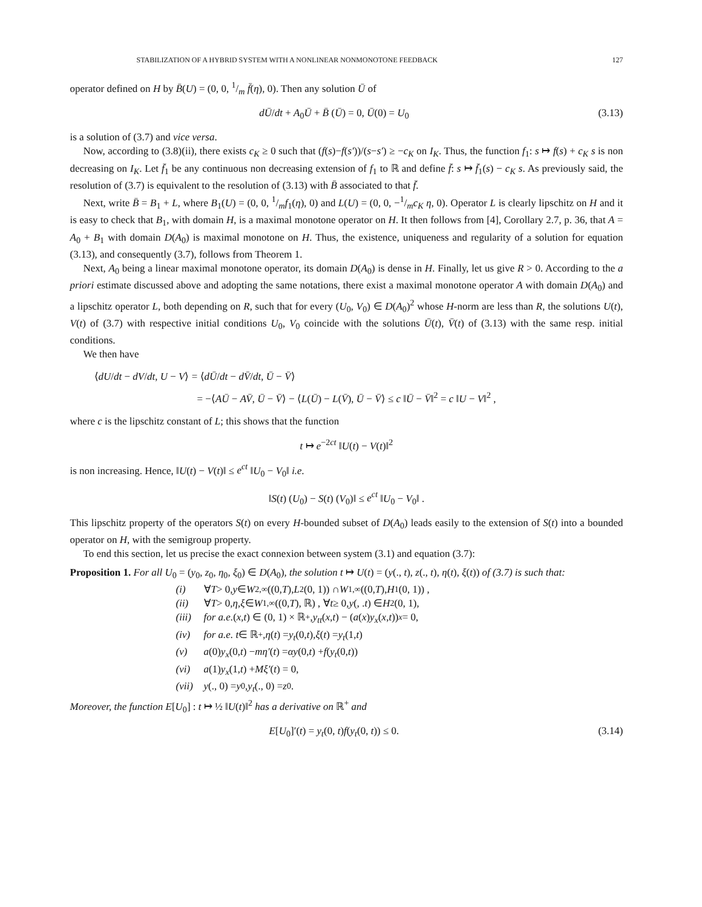STABILIZATION OF A HYBRID SYSTEM WITH A NONLINEAR NONMONOTONE FEEDBACK 127
operator defined on H by B̄(U) = (0, 0, 1/m f̄(η), 0). Then any solution Ū of
dŪ/dt + A<sub>0</sub>Ū + B̄ (Ū) = 0, Ū(0) = U<sub>0</sub> (3.13)
is a solution of (3.7) and vice versa.
Now, according to (3.8)(ii), there exists c<sub>K</sub> ≥ 0 such that (f(s)−f(s′))/(s−s′) ≥ −c<sub>K</sub> on I<sub>K</sub>. Thus, the function f<sub>1</sub>: s ↦ f(s) + c<sub>K</sub> s is non decreasing on I<sub>K</sub>. Let f̄<sub>1</sub> be any continuous non decreasing extension of f<sub>1</sub> to ℝ and define f̄: s ↦ f̄<sub>1</sub>(s) − c<sub>K</sub> s. As previously said, the resolution of (3.7) is equivalent to the resolution of (3.13) with B̄ associated to that f̄.
Next, write B̄ = B<sub>1</sub> + L, where B<sub>1</sub>(U) = (0, 0, 1/mf<sub>1</sub>(η), 0) and L(U) = (0, 0, −1/mc<sub>K</sub> η, 0). Operator L is clearly lipschitz on H and it is easy to check that B<sub>1</sub>, with domain H, is a maximal monotone operator on H. It then follows from [4], Corollary 2.7, p. 36, that A = A<sub>0</sub> + B<sub>1</sub> with domain D(A<sub>0</sub>) is maximal monotone on H. Thus, the existence, uniqueness and regularity of a solution for equation (3.13), and consequently (3.7), follows from Theorem 1.
Next, A<sub>0</sub> being a linear maximal monotone operator, its domain D(A<sub>0</sub>) is dense in H. Finally, let us give R > 0. According to the a priori estimate discussed above and adopting the same notations, there exist a maximal monotone operator A with domain D(A<sub>0</sub>) and a lipschitz operator L, both depending on R, such that for every (U<sub>0</sub>, V<sub>0</sub>) ∈ D(A<sub>0</sub>)<sup>2</sup> whose H-norm are less than R, the solutions U(t), V(t) of (3.7) with respective initial conditions U<sub>0</sub>, V<sub>0</sub> coincide with the solutions Ū(t), V̄(t) of (3.13) with the same resp. initial conditions.
We then have
⟨dU/dt − dV/dt, U − V⟩ = ⟨dŪ/dt − dV̄/dt, Ū − V̄⟩
= −⟨AŪ − AV̄, Ū − V̄⟩ − ⟨L(Ū) − L(V̄), Ū − V̄⟩ ≤ c ‖Ū − V̄‖<sup>2</sup> = c ‖U − V‖<sup>2</sup> ,
where c is the lipschitz constant of L; this shows that the function
t ↦ e<sup>−2ct</sup> ‖U(t) − V(t)‖<sup>2</sup>
is non increasing. Hence, ‖U(t) − V(t)‖ ≤ e<sup>ct</sup> ‖U<sub>0</sub> − V<sub>0</sub>‖ i.e.
‖S(t) (U<sub>0</sub>) − S(t) (V<sub>0</sub>)‖ ≤ e<sup>ct</sup> ‖U<sub>0</sub> − V<sub>0</sub>‖ .
This lipschitz property of the operators S(t) on every H-bounded subset of D(A<sub>0</sub>) leads easily to the extension of S(t) into a bounded operator on H, with the semigroup property.
To end this section, let us precise the exact connexion between system (3.1) and equation (3.7):
Proposition 1. For all U<sub>0</sub> = (y<sub>0</sub>, z<sub>0</sub>, η<sub>0</sub>, ξ<sub>0</sub>) ∈ D(A<sub>0</sub>), the solution t ↦ U(t) = (y(., t), z(., t), η(t), ξ(t)) of (3.7) is such that:
(i) ∀ T > 0, y ∈ W<sup>2,∞</sup>((0, T), L<sup>2</sup>(0, 1)) ∩ W<sup>1,∞</sup>((0, T), H<sup>1</sup>(0, 1)) ,
(ii) ∀ T > 0, η, ξ ∈ W<sup>1,∞</sup>((0, T), ℝ) , ∀ t ≥ 0, y (, . t) ∈ H<sup>2</sup>(0, 1),
(iii) for a.e. (x, t) ∈ (0, 1) × ℝ<sup>+</sup>, y<sub>tt</sub> (x, t) − (a (x) y<sub>x</sub> (x, t))<sub>x</sub> = 0,
(iv) for a.e. t ∈ ℝ<sup>+</sup>, η (t) = y<sub>t</sub> (0, t), ξ (t) = y<sub>t</sub> (1, t)
(v) a (0) y<sub>x</sub> (0, t) − mη′ (t) = αy (0, t) + f (y<sub>t</sub> (0, t))
(vi) a (1) y<sub>x</sub> (1, t) + Mξ′ (t) = 0,
(vii) y (., 0) = y<sub>0</sub>, y<sub>t</sub> (., 0) = z<sub>0</sub> .
Moreover, the function E[U<sub>0</sub>] : t ↦ ½ ‖U(t)‖<sup>2</sup> has a derivative on ℝ<sup>+</sup> and
E[U<sub>0</sub>]′(t) = y<sub>t</sub>(0, t)f(y<sub>t</sub>(0, t)) ≤ 0. (3.14)